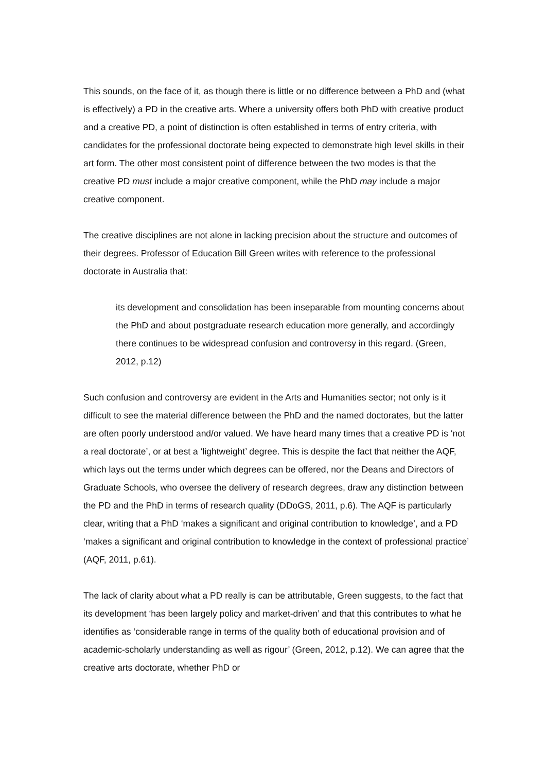This sounds, on the face of it, as though there is little or no difference between a PhD and (what is effectively) a PD in the creative arts. Where a university offers both PhD with creative product and a creative PD, a point of distinction is often established in terms of entry criteria, with candidates for the professional doctorate being expected to demonstrate high level skills in their art form. The other most consistent point of difference between the two modes is that the creative PD must include a major creative component, while the PhD may include a major creative component.
The creative disciplines are not alone in lacking precision about the structure and outcomes of their degrees. Professor of Education Bill Green writes with reference to the professional doctorate in Australia that:
its development and consolidation has been inseparable from mounting concerns about the PhD and about postgraduate research education more generally, and accordingly there continues to be widespread confusion and controversy in this regard. (Green, 2012, p.12)
Such confusion and controversy are evident in the Arts and Humanities sector; not only is it difficult to see the material difference between the PhD and the named doctorates, but the latter are often poorly understood and/or valued. We have heard many times that a creative PD is ‘not a real doctorate’, or at best a ‘lightweight’ degree. This is despite the fact that neither the AQF, which lays out the terms under which degrees can be offered, nor the Deans and Directors of Graduate Schools, who oversee the delivery of research degrees, draw any distinction between the PD and the PhD in terms of research quality (DDoGS, 2011, p.6). The AQF is particularly clear, writing that a PhD ‘makes a significant and original contribution to knowledge’, and a PD ‘makes a significant and original contribution to knowledge in the context of professional practice’ (AQF, 2011, p.61).
The lack of clarity about what a PD really is can be attributable, Green suggests, to the fact that its development ‘has been largely policy and market-driven’ and that this contributes to what he identifies as ‘considerable range in terms of the quality both of educational provision and of academic-scholarly understanding as well as rigour’ (Green, 2012, p.12). We can agree that the creative arts doctorate, whether PhD or